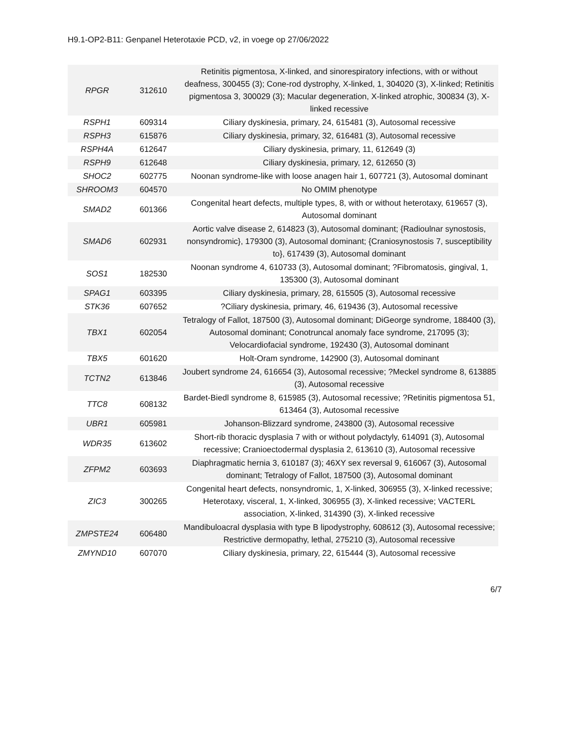H9.1-OP2-B11: Genpanel Heterotaxie PCD, v2, in voege op 27/06/2022
| RPGR | 312610 | Retinitis pigmentosa, X-linked, and sinorespiratory infections, with or without deafness, 300455 (3); Cone-rod dystrophy, X-linked, 1, 304020 (3), X-linked; Retinitis pigmentosa 3, 300029 (3); Macular degeneration, X-linked atrophic, 300834 (3), X-linked recessive |
| RSPH1 | 609314 | Ciliary dyskinesia, primary, 24, 615481 (3), Autosomal recessive |
| RSPH3 | 615876 | Ciliary dyskinesia, primary, 32, 616481 (3), Autosomal recessive |
| RSPH4A | 612647 | Ciliary dyskinesia, primary, 11, 612649 (3) |
| RSPH9 | 612648 | Ciliary dyskinesia, primary, 12, 612650 (3) |
| SHOC2 | 602775 | Noonan syndrome-like with loose anagen hair 1, 607721 (3), Autosomal dominant |
| SHROOM3 | 604570 | No OMIM phenotype |
| SMAD2 | 601366 | Congenital heart defects, multiple types, 8, with or without heterotaxy, 619657 (3), Autosomal dominant |
| SMAD6 | 602931 | Aortic valve disease 2, 614823 (3), Autosomal dominant; {Radioulnar synostosis, nonsyndromic}, 179300 (3), Autosomal dominant; {Craniosynostosis 7, susceptibility to}, 617439 (3), Autosomal dominant |
| SOS1 | 182530 | Noonan syndrome 4, 610733 (3), Autosomal dominant; ?Fibromatosis, gingival, 1, 135300 (3), Autosomal dominant |
| SPAG1 | 603395 | Ciliary dyskinesia, primary, 28, 615505 (3), Autosomal recessive |
| STK36 | 607652 | ?Ciliary dyskinesia, primary, 46, 619436 (3), Autosomal recessive |
| TBX1 | 602054 | Tetralogy of Fallot, 187500 (3), Autosomal dominant; DiGeorge syndrome, 188400 (3), Autosomal dominant; Conotruncal anomaly face syndrome, 217095 (3); Velocardiofacial syndrome, 192430 (3), Autosomal dominant |
| TBX5 | 601620 | Holt-Oram syndrome, 142900 (3), Autosomal dominant |
| TCTN2 | 613846 | Joubert syndrome 24, 616654 (3), Autosomal recessive; ?Meckel syndrome 8, 613885 (3), Autosomal recessive |
| TTC8 | 608132 | Bardet-Biedl syndrome 8, 615985 (3), Autosomal recessive; ?Retinitis pigmentosa 51, 613464 (3), Autosomal recessive |
| UBR1 | 605981 | Johanson-Blizzard syndrome, 243800 (3), Autosomal recessive |
| WDR35 | 613602 | Short-rib thoracic dysplasia 7 with or without polydactyly, 614091 (3), Autosomal recessive; Cranioectodermal dysplasia 2, 613610 (3), Autosomal recessive |
| ZFPM2 | 603693 | Diaphragmatic hernia 3, 610187 (3); 46XY sex reversal 9, 616067 (3), Autosomal dominant; Tetralogy of Fallot, 187500 (3), Autosomal dominant |
| ZIC3 | 300265 | Congenital heart defects, nonsyndromic, 1, X-linked, 306955 (3), X-linked recessive; Heterotaxy, visceral, 1, X-linked, 306955 (3), X-linked recessive; VACTERL association, X-linked, 314390 (3), X-linked recessive |
| ZMPSTE24 | 606480 | Mandibuloacral dysplasia with type B lipodystrophy, 608612 (3), Autosomal recessive; Restrictive dermopathy, lethal, 275210 (3), Autosomal recessive |
| ZMYND10 | 607070 | Ciliary dyskinesia, primary, 22, 615444 (3), Autosomal recessive |
6/7